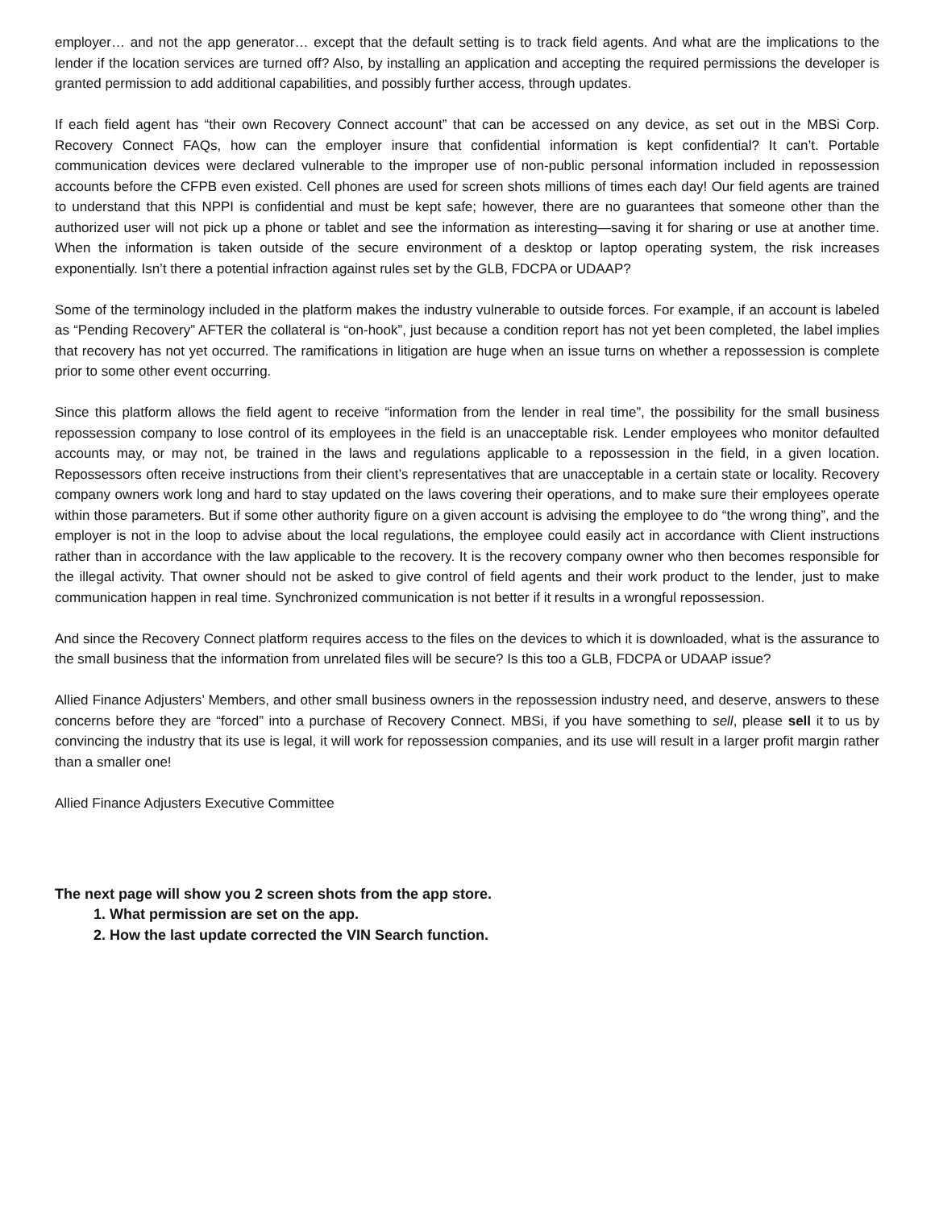employer… and not the app generator… except that the default setting is to track field agents. And what are the implications to the lender if the location services are turned off? Also, by installing an application and accepting the required permissions the developer is granted permission to add additional capabilities, and possibly further access, through updates.
If each field agent has “their own Recovery Connect account” that can be accessed on any device, as set out in the MBSi Corp. Recovery Connect FAQs, how can the employer insure that confidential information is kept confidential? It can’t. Portable communication devices were declared vulnerable to the improper use of non-public personal information included in repossession accounts before the CFPB even existed. Cell phones are used for screen shots millions of times each day! Our field agents are trained to understand that this NPPI is confidential and must be kept safe; however, there are no guarantees that someone other than the authorized user will not pick up a phone or tablet and see the information as interesting—saving it for sharing or use at another time. When the information is taken outside of the secure environment of a desktop or laptop operating system, the risk increases exponentially. Isn’t there a potential infraction against rules set by the GLB, FDCPA or UDAAP?
Some of the terminology included in the platform makes the industry vulnerable to outside forces. For example, if an account is labeled as “Pending Recovery” AFTER the collateral is “on-hook”, just because a condition report has not yet been completed, the label implies that recovery has not yet occurred. The ramifications in litigation are huge when an issue turns on whether a repossession is complete prior to some other event occurring.
Since this platform allows the field agent to receive “information from the lender in real time”, the possibility for the small business repossession company to lose control of its employees in the field is an unacceptable risk. Lender employees who monitor defaulted accounts may, or may not, be trained in the laws and regulations applicable to a repossession in the field, in a given location. Repossessors often receive instructions from their client’s representatives that are unacceptable in a certain state or locality. Recovery company owners work long and hard to stay updated on the laws covering their operations, and to make sure their employees operate within those parameters. But if some other authority figure on a given account is advising the employee to do “the wrong thing”, and the employer is not in the loop to advise about the local regulations, the employee could easily act in accordance with Client instructions rather than in accordance with the law applicable to the recovery. It is the recovery company owner who then becomes responsible for the illegal activity. That owner should not be asked to give control of field agents and their work product to the lender, just to make communication happen in real time. Synchronized communication is not better if it results in a wrongful repossession.
And since the Recovery Connect platform requires access to the files on the devices to which it is downloaded, what is the assurance to the small business that the information from unrelated files will be secure? Is this too a GLB, FDCPA or UDAAP issue?
Allied Finance Adjusters’ Members, and other small business owners in the repossession industry need, and deserve, answers to these concerns before they are “forced” into a purchase of Recovery Connect. MBSi, if you have something to sell, please sell it to us by convincing the industry that its use is legal, it will work for repossession companies, and its use will result in a larger profit margin rather than a smaller one!
Allied Finance Adjusters Executive Committee
The next page will show you 2 screen shots from the app store.
1. What permission are set on the app.
2. How the last update corrected the VIN Search function.